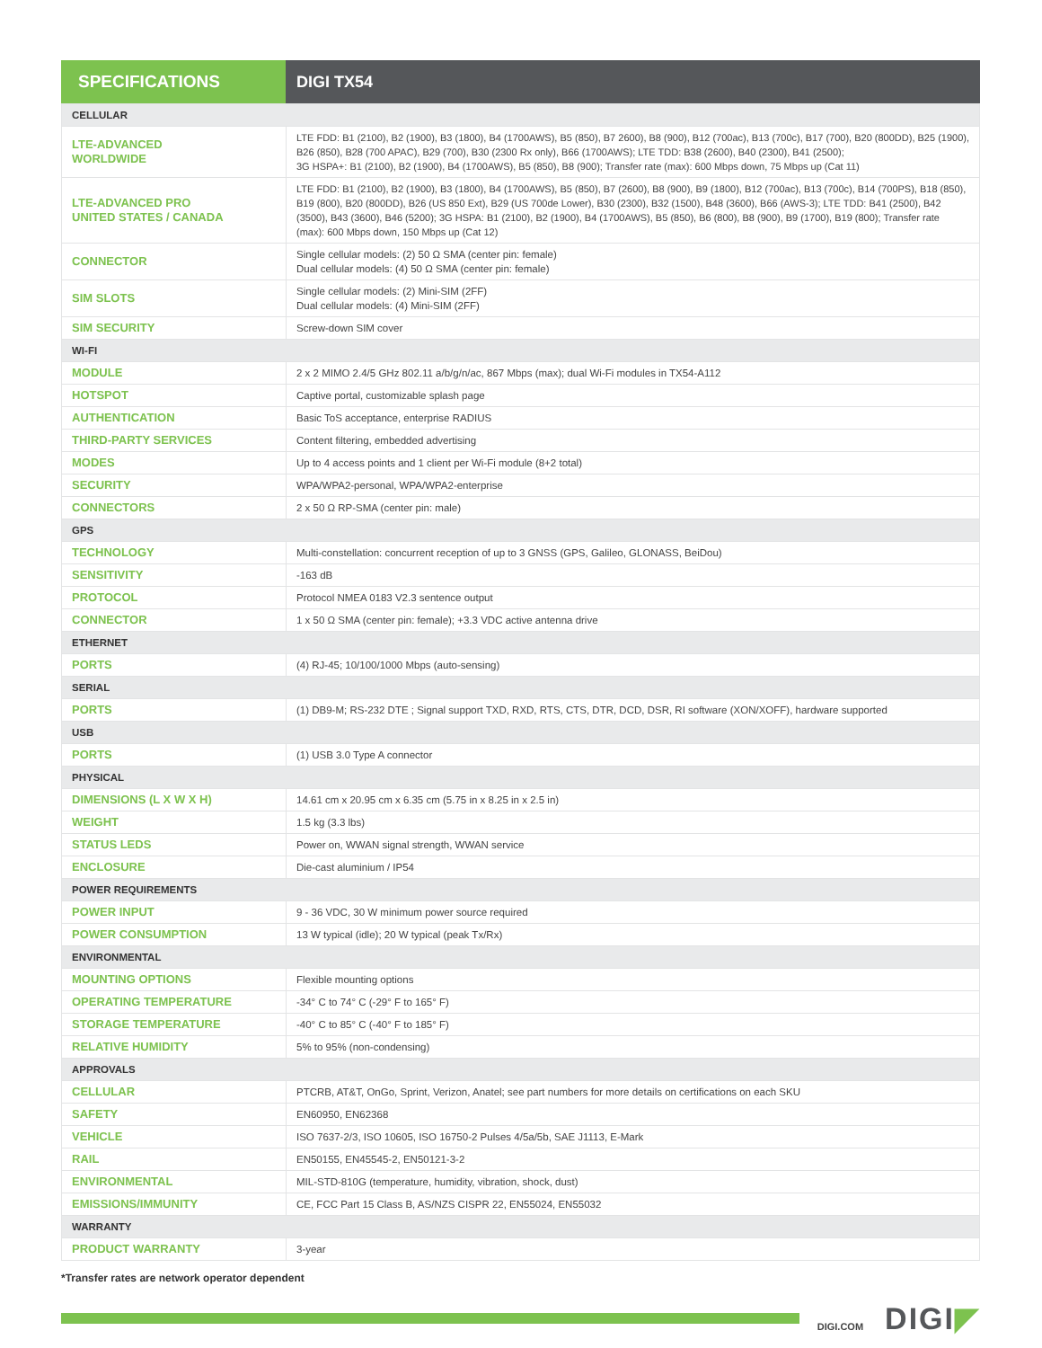SPECIFICATIONS DIGI TX54
| CELLULAR | |
| LTE-ADVANCED WORLDWIDE | LTE FDD: B1 (2100), B2 (1900), B3 (1800), B4 (1700AWS), B5 (850), B7 2600), B8 (900), B12 (700ac), B13 (700c), B17 (700), B20 (800DD), B25 (1900), B26 (850), B28 (700 APAC), B29 (700), B30 (2300 Rx only), B66 (1700AWS); LTE TDD: B38 (2600), B40 (2300), B41 (2500); 3G HSPA+: B1 (2100), B2 (1900), B4 (1700AWS), B5 (850), B8 (900); Transfer rate (max): 600 Mbps down, 75 Mbps up (Cat 11) |
| LTE-ADVANCED PRO UNITED STATES / CANADA | LTE FDD: B1 (2100), B2 (1900), B3 (1800), B4 (1700AWS), B5 (850), B7 (2600), B8 (900), B9 (1800), B12 (700ac), B13 (700c), B14 (700PS), B18 (850), B19 (800), B20 (800DD), B26 (US 850 Ext), B29 (US 700de Lower), B30 (2300), B32 (1500), B48 (3600), B66 (AWS-3); LTE TDD: B41 (2500), B42 (3500), B43 (3600), B46 (5200); 3G HSPA: B1 (2100), B2 (1900), B4 (1700AWS), B5 (850), B6 (800), B8 (900), B9 (1700), B19 (800); Transfer rate (max): 600 Mbps down, 150 Mbps up (Cat 12) |
| CONNECTOR | Single cellular models: (2) 50 Ω SMA (center pin: female) Dual cellular models: (4) 50 Ω SMA (center pin: female) |
| SIM SLOTS | Single cellular models: (2) Mini-SIM (2FF) Dual cellular models: (4) Mini-SIM (2FF) |
| SIM SECURITY | Screw-down SIM cover |
| WI-FI | |
| MODULE | 2 x 2 MIMO 2.4/5 GHz 802.11 a/b/g/n/ac, 867 Mbps (max); dual Wi-Fi modules in TX54-A112 |
| HOTSPOT | Captive portal, customizable splash page |
| AUTHENTICATION | Basic ToS acceptance, enterprise RADIUS |
| THIRD-PARTY SERVICES | Content filtering, embedded advertising |
| MODES | Up to 4 access points and 1 client per Wi-Fi module (8+2 total) |
| SECURITY | WPA/WPA2-personal, WPA/WPA2-enterprise |
| CONNECTORS | 2 x 50 Ω RP-SMA (center pin: male) |
| GPS | |
| TECHNOLOGY | Multi-constellation: concurrent reception of up to 3 GNSS (GPS, Galileo, GLONASS, BeiDou) |
| SENSITIVITY | -163 dB |
| PROTOCOL | Protocol NMEA 0183 V2.3 sentence output |
| CONNECTOR | 1 x 50 Ω SMA (center pin: female); +3.3 VDC active antenna drive |
| ETHERNET | |
| PORTS | (4) RJ-45; 10/100/1000 Mbps (auto-sensing) |
| SERIAL | |
| PORTS | (1) DB9-M; RS-232 DTE ; Signal support TXD, RXD, RTS, CTS, DTR, DCD, DSR, RI software (XON/XOFF), hardware supported |
| USB | |
| PORTS | (1) USB 3.0 Type A connector |
| PHYSICAL | |
| DIMENSIONS (L X W X H) | 14.61 cm x 20.95 cm x 6.35 cm (5.75 in x 8.25 in x 2.5 in) |
| WEIGHT | 1.5 kg (3.3 lbs) |
| STATUS LEDS | Power on, WWAN signal strength, WWAN service |
| ENCLOSURE | Die-cast aluminium / IP54 |
| POWER REQUIREMENTS | |
| POWER INPUT | 9 - 36 VDC, 30 W minimum power source required |
| POWER CONSUMPTION | 13 W typical (idle); 20 W typical (peak Tx/Rx) |
| ENVIRONMENTAL | |
| MOUNTING OPTIONS | Flexible mounting options |
| OPERATING TEMPERATURE | -34° C to 74° C (-29° F to 165° F) |
| STORAGE TEMPERATURE | -40° C to 85° C (-40° F to 185° F) |
| RELATIVE HUMIDITY | 5% to 95% (non-condensing) |
| APPROVALS | |
| CELLULAR | PTCRB, AT&T, OnGo, Sprint, Verizon, Anatel; see part numbers for more details on certifications on each SKU |
| SAFETY | EN60950, EN62368 |
| VEHICLE | ISO 7637-2/3, ISO 10605, ISO 16750-2 Pulses 4/5a/5b, SAE J1113, E-Mark |
| RAIL | EN50155, EN45545-2, EN50121-3-2 |
| ENVIRONMENTAL | MIL-STD-810G (temperature, humidity, vibration, shock, dust) |
| EMISSIONS/IMMUNITY | CE, FCC Part 15 Class B, AS/NZS CISPR 22, EN55024, EN55032 |
| WARRANTY | |
| PRODUCT WARRANTY | 3-year |
*Transfer rates are network operator dependent
DIGI.COM
DIGI◤